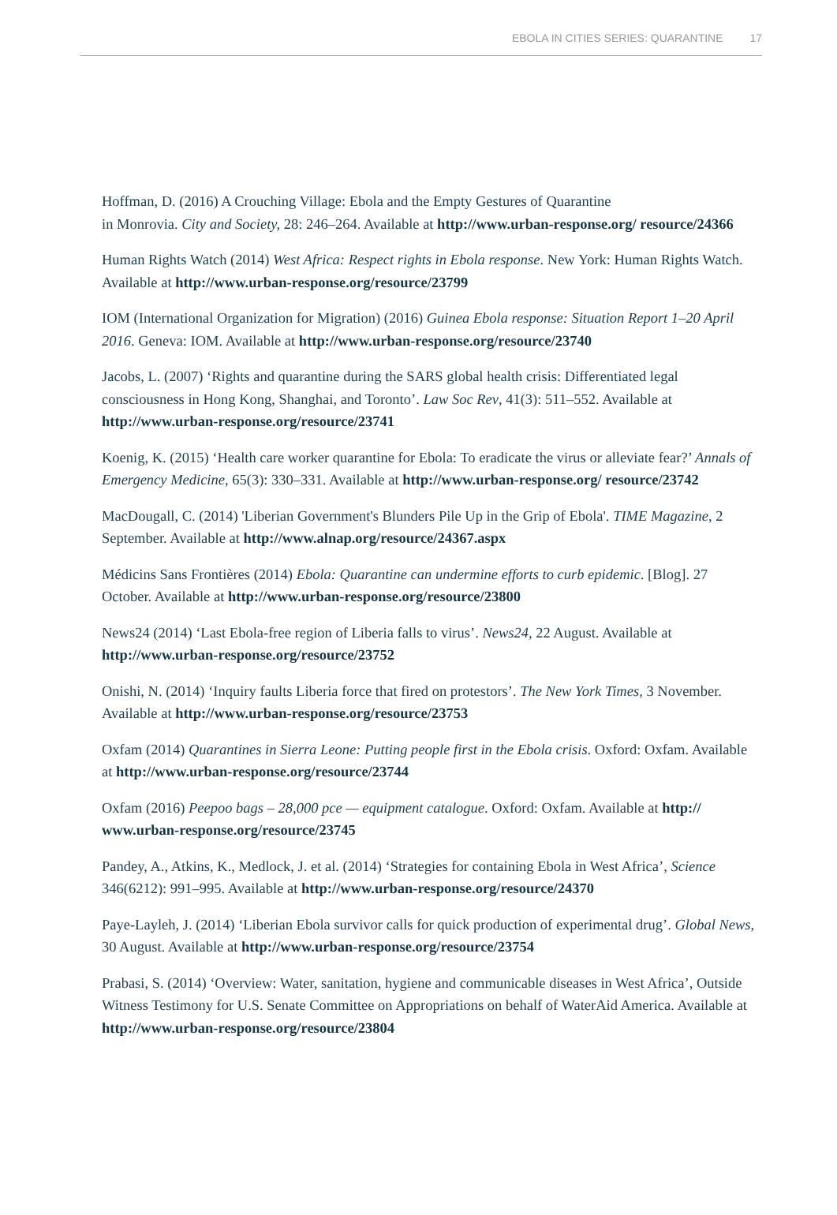EBOLA IN CITIES SERIES: QUARANTINE 17
Hoffman, D. (2016) A Crouching Village: Ebola and the Empty Gestures of Quarantine
in Monrovia. City and Society, 28: 246–264. Available at http://www.urban-response.org/ resource/24366
Human Rights Watch (2014) West Africa: Respect rights in Ebola response. New York: Human Rights Watch. Available at http://www.urban-response.org/resource/23799
IOM (International Organization for Migration) (2016) Guinea Ebola response: Situation Report 1–20 April 2016. Geneva: IOM. Available at http://www.urban-response.org/resource/23740
Jacobs, L. (2007) ‘Rights and quarantine during the SARS global health crisis: Differentiated legal consciousness in Hong Kong, Shanghai, and Toronto’. Law Soc Rev, 41(3): 511–552. Available at http://www.urban-response.org/resource/23741
Koenig, K. (2015) ‘Health care worker quarantine for Ebola: To eradicate the virus or alleviate fear?’ Annals of Emergency Medicine, 65(3): 330–331. Available at http://www.urban-response.org/ resource/23742
MacDougall, C. (2014) 'Liberian Government's Blunders Pile Up in the Grip of Ebola'. TIME Magazine, 2 September. Available at http://www.alnap.org/resource/24367.aspx
Médicins Sans Frontières (2014) Ebola: Quarantine can undermine efforts to curb epidemic. [Blog]. 27 October. Available at http://www.urban-response.org/resource/23800
News24 (2014) ‘Last Ebola-free region of Liberia falls to virus’. News24, 22 August. Available at http://www.urban-response.org/resource/23752
Onishi, N. (2014) ‘Inquiry faults Liberia force that fired on protestors’. The New York Times, 3 November. Available at http://www.urban-response.org/resource/23753
Oxfam (2014) Quarantines in Sierra Leone: Putting people first in the Ebola crisis. Oxford: Oxfam. Available at http://www.urban-response.org/resource/23744
Oxfam (2016) Peepoo bags – 28,000 pce — equipment catalogue. Oxford: Oxfam. Available at http:// www.urban-response.org/resource/23745
Pandey, A., Atkins, K., Medlock, J. et al. (2014) ‘Strategies for containing Ebola in West Africa’, Science 346(6212): 991–995. Available at http://www.urban-response.org/resource/24370
Paye-Layleh, J. (2014) ‘Liberian Ebola survivor calls for quick production of experimental drug’. Global News, 30 August. Available at http://www.urban-response.org/resource/23754
Prabasi, S. (2014) ‘Overview: Water, sanitation, hygiene and communicable diseases in West Africa’, Outside Witness Testimony for U.S. Senate Committee on Appropriations on behalf of WaterAid America. Available at http://www.urban-response.org/resource/23804